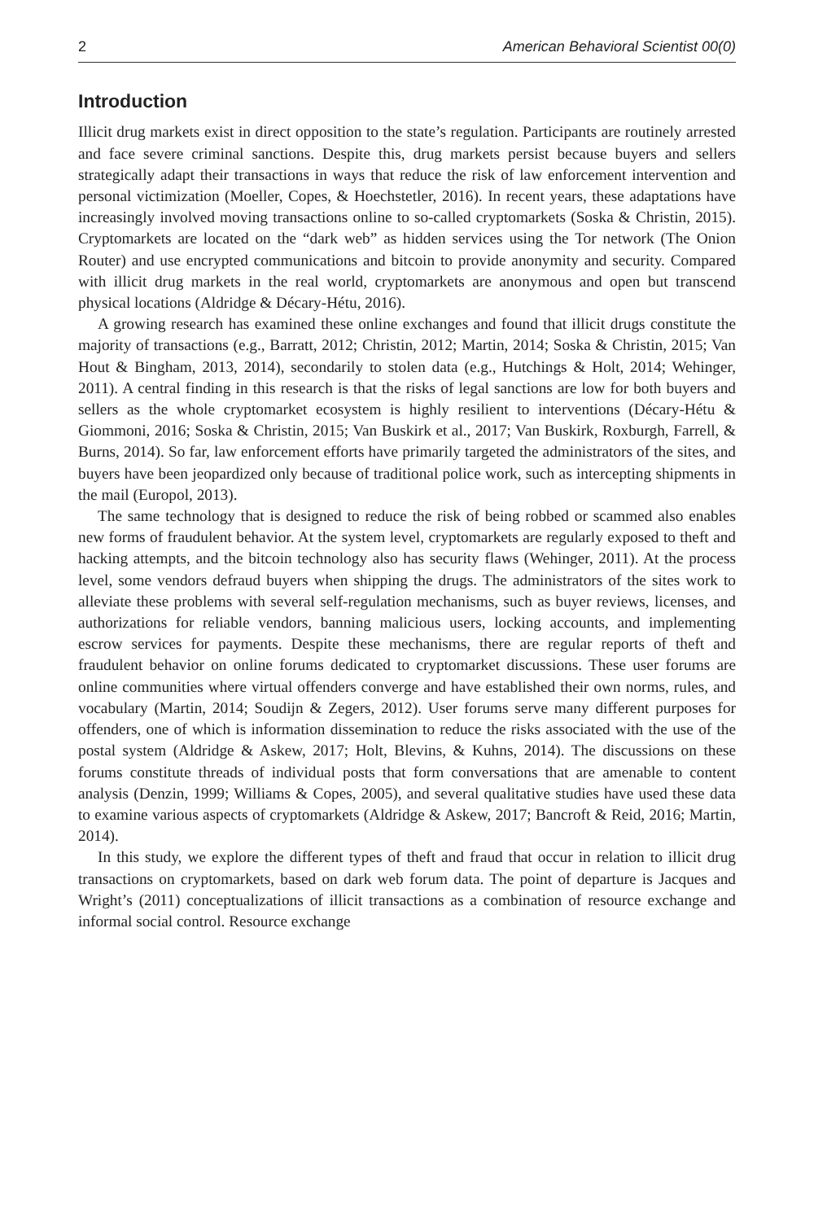2 American Behavioral Scientist 00(0)
Introduction
Illicit drug markets exist in direct opposition to the state’s regulation. Participants are routinely arrested and face severe criminal sanctions. Despite this, drug markets persist because buyers and sellers strategically adapt their transactions in ways that reduce the risk of law enforcement intervention and personal victimization (Moeller, Copes, & Hoechstetler, 2016). In recent years, these adaptations have increasingly involved moving transactions online to so-called cryptomarkets (Soska & Christin, 2015). Cryptomarkets are located on the “dark web” as hidden services using the Tor network (The Onion Router) and use encrypted communications and bitcoin to provide anonymity and security. Compared with illicit drug markets in the real world, cryptomarkets are anonymous and open but transcend physical locations (Aldridge & Décary-Hétu, 2016).
A growing research has examined these online exchanges and found that illicit drugs constitute the majority of transactions (e.g., Barratt, 2012; Christin, 2012; Martin, 2014; Soska & Christin, 2015; Van Hout & Bingham, 2013, 2014), secondarily to stolen data (e.g., Hutchings & Holt, 2014; Wehinger, 2011). A central finding in this research is that the risks of legal sanctions are low for both buyers and sellers as the whole cryptomarket ecosystem is highly resilient to interventions (Décary-Hétu & Giommoni, 2016; Soska & Christin, 2015; Van Buskirk et al., 2017; Van Buskirk, Roxburgh, Farrell, & Burns, 2014). So far, law enforcement efforts have primarily targeted the administrators of the sites, and buyers have been jeopardized only because of traditional police work, such as intercepting shipments in the mail (Europol, 2013).
The same technology that is designed to reduce the risk of being robbed or scammed also enables new forms of fraudulent behavior. At the system level, cryptomarkets are regularly exposed to theft and hacking attempts, and the bitcoin technology also has security flaws (Wehinger, 2011). At the process level, some vendors defraud buyers when shipping the drugs. The administrators of the sites work to alleviate these problems with several self-regulation mechanisms, such as buyer reviews, licenses, and authorizations for reliable vendors, banning malicious users, locking accounts, and implementing escrow services for payments. Despite these mechanisms, there are regular reports of theft and fraudulent behavior on online forums dedicated to cryptomarket discussions. These user forums are online communities where virtual offenders converge and have established their own norms, rules, and vocabulary (Martin, 2014; Soudijn & Zegers, 2012). User forums serve many different purposes for offenders, one of which is information dissemination to reduce the risks associated with the use of the postal system (Aldridge & Askew, 2017; Holt, Blevins, & Kuhns, 2014). The discussions on these forums constitute threads of individual posts that form conversations that are amenable to content analysis (Denzin, 1999; Williams & Copes, 2005), and several qualitative studies have used these data to examine various aspects of cryptomarkets (Aldridge & Askew, 2017; Bancroft & Reid, 2016; Martin, 2014).
In this study, we explore the different types of theft and fraud that occur in relation to illicit drug transactions on cryptomarkets, based on dark web forum data. The point of departure is Jacques and Wright’s (2011) conceptualizations of illicit transactions as a combination of resource exchange and informal social control. Resource exchange